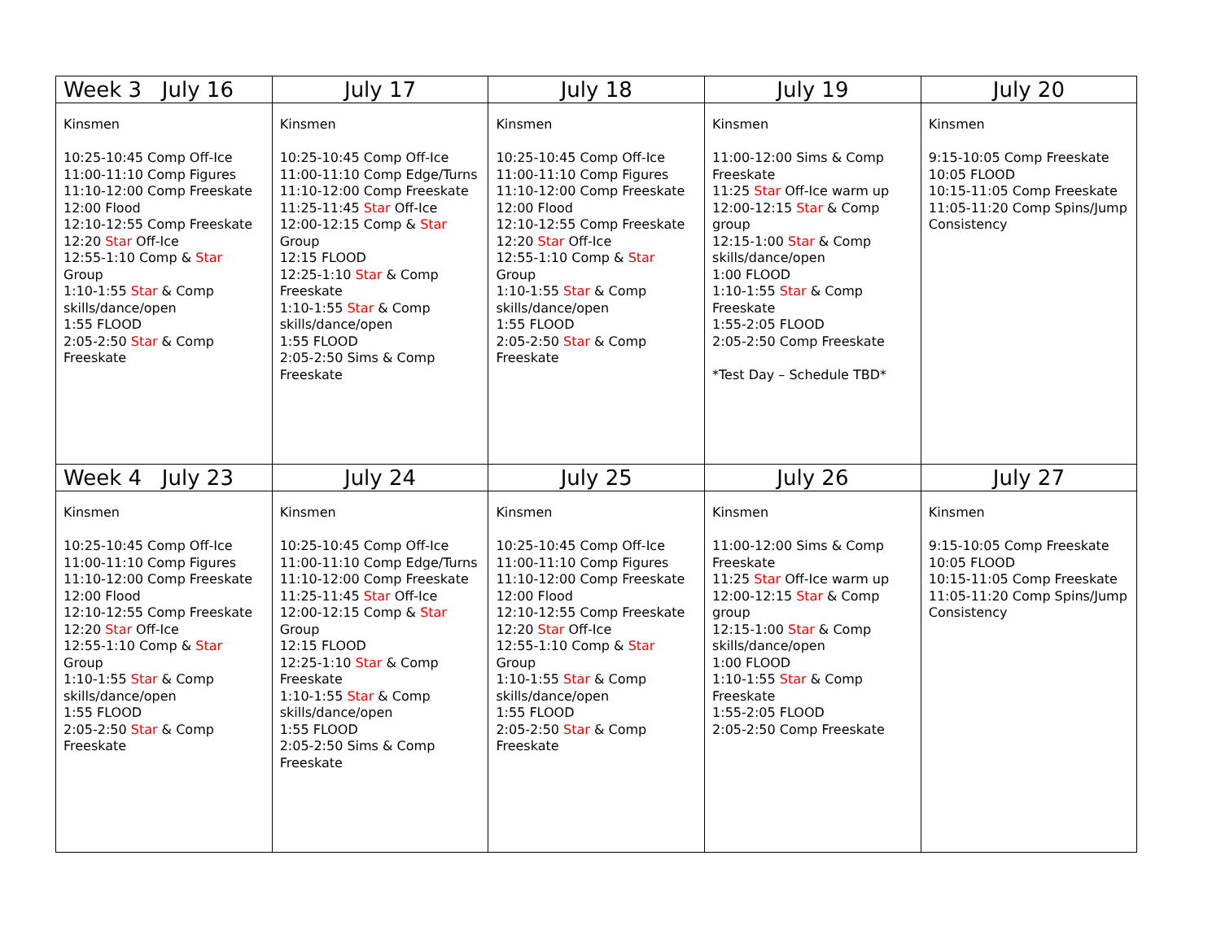| Week 3 July 16 | July 17 | July 18 | July 19 | July 20 |
| --- | --- | --- | --- | --- |
| Kinsmen 10:25-10:45 Comp Off-Ice 11:00-11:10 Comp Figures 11:10-12:00 Comp Freeskate 12:00 Flood 12:10-12:55 Comp Freeskate 12:20 Star Off-Ice 12:55-1:10 Comp & Star Group 1:10-1:55 Star & Comp skills/dance/open 1:55 FLOOD 2:05-2:50 Star & Comp Freeskate | Kinsmen 10:25-10:45 Comp Off-Ice 11:00-11:10 Comp Edge/Turns 11:10-12:00 Comp Freeskate 11:25-11:45 Star Off-Ice 12:00-12:15 Comp & Star Group 12:15 FLOOD 12:25-1:10 Star & Comp Freeskate 1:10-1:55 Star & Comp skills/dance/open 1:55 FLOOD 2:05-2:50 Sims & Comp Freeskate | Kinsmen 10:25-10:45 Comp Off-Ice 11:00-11:10 Comp Figures 11:10-12:00 Comp Freeskate 12:00 Flood 12:10-12:55 Comp Freeskate 12:20 Star Off-Ice 12:55-1:10 Comp & Star Group 1:10-1:55 Star & Comp skills/dance/open 1:55 FLOOD 2:05-2:50 Star & Comp Freeskate | Kinsmen 11:00-12:00 Sims & Comp Freeskate 11:25 Star Off-Ice warm up 12:00-12:15 Star & Comp group 12:15-1:00 Star & Comp skills/dance/open 1:00 FLOOD 1:10-1:55 Star & Comp Freeskate 1:55-2:05 FLOOD 2:05-2:50 Comp Freeskate *Test Day – Schedule TBD* | Kinsmen 9:15-10:05 Comp Freeskate 10:05 FLOOD 10:15-11:05 Comp Freeskate 11:05-11:20 Comp Spins/Jump Consistency |
| Week 4 July 23 | July 24 | July 25 | July 26 | July 27 |
| Kinsmen 10:25-10:45 Comp Off-Ice 11:00-11:10 Comp Figures 11:10-12:00 Comp Freeskate 12:00 Flood 12:10-12:55 Comp Freeskate 12:20 Star Off-Ice 12:55-1:10 Comp & Star Group 1:10-1:55 Star & Comp skills/dance/open 1:55 FLOOD 2:05-2:50 Star & Comp Freeskate | Kinsmen 10:25-10:45 Comp Off-Ice 11:00-11:10 Comp Edge/Turns 11:10-12:00 Comp Freeskate 11:25-11:45 Star Off-Ice 12:00-12:15 Comp & Star Group 12:15 FLOOD 12:25-1:10 Star & Comp Freeskate 1:10-1:55 Star & Comp skills/dance/open 1:55 FLOOD 2:05-2:50 Sims & Comp Freeskate | Kinsmen 10:25-10:45 Comp Off-Ice 11:00-11:10 Comp Figures 11:10-12:00 Comp Freeskate 12:00 Flood 12:10-12:55 Comp Freeskate 12:20 Star Off-Ice 12:55-1:10 Comp & Star Group 1:10-1:55 Star & Comp skills/dance/open 1:55 FLOOD 2:05-2:50 Star & Comp Freeskate | Kinsmen 11:00-12:00 Sims & Comp Freeskate 11:25 Star Off-Ice warm up 12:00-12:15 Star & Comp group 12:15-1:00 Star & Comp skills/dance/open 1:00 FLOOD 1:10-1:55 Star & Comp Freeskate 1:55-2:05 FLOOD 2:05-2:50 Comp Freeskate | Kinsmen 9:15-10:05 Comp Freeskate 10:05 FLOOD 10:15-11:05 Comp Freeskate 11:05-11:20 Comp Spins/Jump Consistency |